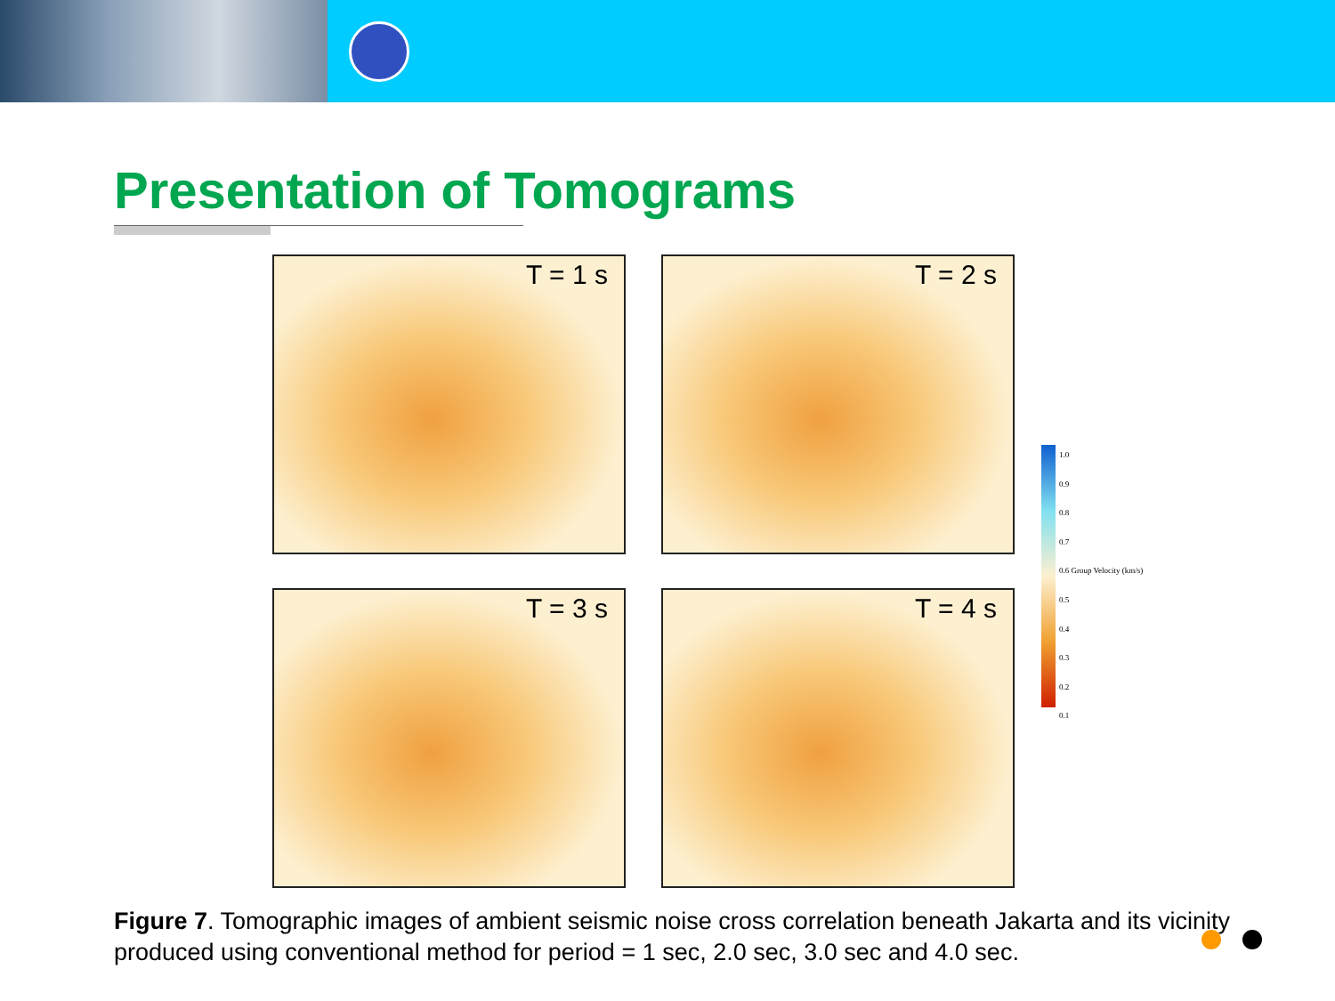Presentation of Tomograms
T = 1 s
T = 2 s
T = 3 s
T = 4 s
1.0
0.9
0.8
0.7
0.6 Group Velocity (km/s)
0.5
0.4
0.3
0.2
0.1
Figure 7. Tomographic images of ambient seismic noise cross correlation beneath Jakarta and its vicinity produced using conventional method for period = 1 sec, 2.0 sec, 3.0 sec and 4.0 sec.